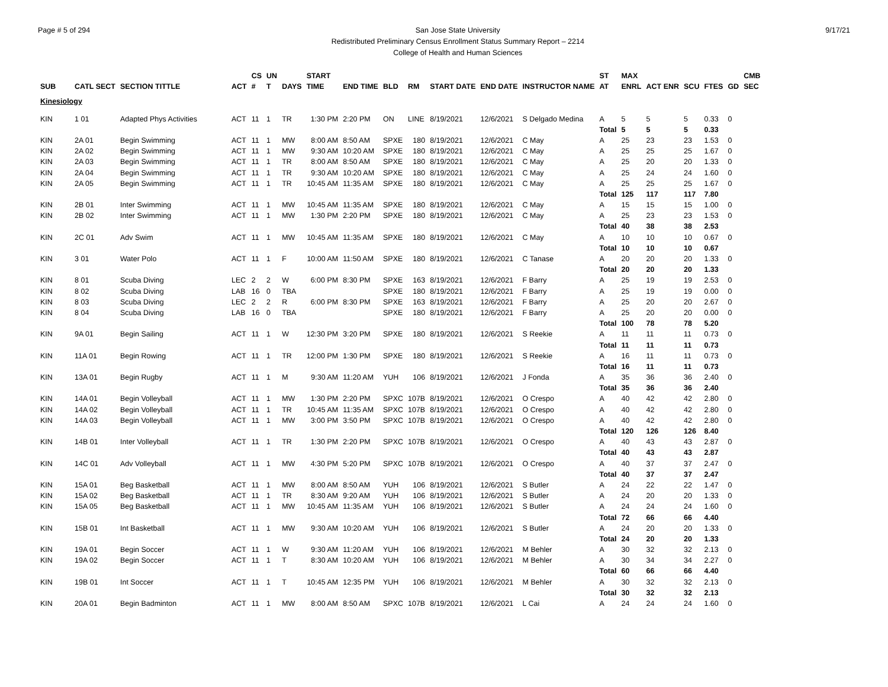Page # 5 of 294 San Jose State University
Redistributed Preliminary Census Enrollment Status Summary Report – 2214
College of Health and Human Sciences
9/17/21
| | | | | CS | UN | | START | | | | | | | ST | MAX | | | | | CMB |
| --- | --- | --- | --- | --- | --- | --- | --- | --- | --- | --- | --- | --- | --- | --- | --- | --- | --- | --- | --- | --- |
| SUB | CATL SECT | SECTION TITTLE | ACT | # | T | DAYS | TIME | END TIME | BLD | RM | START DATE | END DATE | INSTRUCTOR NAME | AT | ENRL | ACT ENR | SCU | FTES | GD | SEC |
| Kinesiology | | | | | | | | | | | | | | | | | | | | |
| KIN | 1 01 | Adapted Phys Activities | ACT | 11 | 1 | TR | 1:30 PM | 2:20 PM | ON | LINE | 8/19/2021 | 12/6/2021 | S Delgado Medina | A | 5 | 5 | 5 | 0.33 | 0 | |
| | | | | | | | | | | | | | | Total | 5 | 5 | 5 | 0.33 | | |
| KIN | 2A 01 | Begin Swimming | ACT | 11 | 1 | MW | 8:00 AM | 8:50 AM | SPXE | 180 | 8/19/2021 | 12/6/2021 | C May | A | 25 | 23 | 23 | 1.53 | 0 | |
| KIN | 2A 02 | Begin Swimming | ACT | 11 | 1 | MW | 9:30 AM | 10:20 AM | SPXE | 180 | 8/19/2021 | 12/6/2021 | C May | A | 25 | 25 | 25 | 1.67 | 0 | |
| KIN | 2A 03 | Begin Swimming | ACT | 11 | 1 | TR | 8:00 AM | 8:50 AM | SPXE | 180 | 8/19/2021 | 12/6/2021 | C May | A | 25 | 20 | 20 | 1.33 | 0 | |
| KIN | 2A 04 | Begin Swimming | ACT | 11 | 1 | TR | 9:30 AM | 10:20 AM | SPXE | 180 | 8/19/2021 | 12/6/2021 | C May | A | 25 | 24 | 24 | 1.60 | 0 | |
| KIN | 2A 05 | Begin Swimming | ACT | 11 | 1 | TR | 10:45 AM | 11:35 AM | SPXE | 180 | 8/19/2021 | 12/6/2021 | C May | A | 25 | 25 | 25 | 1.67 | 0 | |
| | | | | | | | | | | | | | | Total | 125 | 117 | 117 | 7.80 | | |
| KIN | 2B 01 | Inter Swimming | ACT | 11 | 1 | MW | 10:45 AM | 11:35 AM | SPXE | 180 | 8/19/2021 | 12/6/2021 | C May | A | 15 | 15 | 15 | 1.00 | 0 | |
| KIN | 2B 02 | Inter Swimming | ACT | 11 | 1 | MW | 1:30 PM | 2:20 PM | SPXE | 180 | 8/19/2021 | 12/6/2021 | C May | A | 25 | 23 | 23 | 1.53 | 0 | |
| | | | | | | | | | | | | | | Total | 40 | 38 | 38 | 2.53 | | |
| KIN | 2C 01 | Adv Swim | ACT | 11 | 1 | MW | 10:45 AM | 11:35 AM | SPXE | 180 | 8/19/2021 | 12/6/2021 | C May | A | 10 | 10 | 10 | 0.67 | 0 | |
| | | | | | | | | | | | | | | Total | 10 | 10 | 10 | 0.67 | | |
| KIN | 3 01 | Water Polo | ACT | 11 | 1 | F | 10:00 AM | 11:50 AM | SPXE | 180 | 8/19/2021 | 12/6/2021 | C Tanase | A | 20 | 20 | 20 | 1.33 | 0 | |
| | | | | | | | | | | | | | | Total | 20 | 20 | 20 | 1.33 | | |
| KIN | 8 01 | Scuba Diving | LEC | 2 | 2 | W | 6:00 PM | 8:30 PM | SPXE | 163 | 8/19/2021 | 12/6/2021 | F Barry | A | 25 | 19 | 19 | 2.53 | 0 | |
| KIN | 8 02 | Scuba Diving | LAB | 16 | 0 | TBA | | | SPXE | 180 | 8/19/2021 | 12/6/2021 | F Barry | A | 25 | 19 | 19 | 0.00 | 0 | |
| KIN | 8 03 | Scuba Diving | LEC | 2 | 2 | R | 6:00 PM | 8:30 PM | SPXE | 163 | 8/19/2021 | 12/6/2021 | F Barry | A | 25 | 20 | 20 | 2.67 | 0 | |
| KIN | 8 04 | Scuba Diving | LAB | 16 | 0 | TBA | | | SPXE | 180 | 8/19/2021 | 12/6/2021 | F Barry | A | 25 | 20 | 20 | 0.00 | 0 | |
| | | | | | | | | | | | | | | Total | 100 | 78 | 78 | 5.20 | | |
| KIN | 9A 01 | Begin Sailing | ACT | 11 | 1 | W | 12:30 PM | 3:20 PM | SPXE | 180 | 8/19/2021 | 12/6/2021 | S Reekie | A | 11 | 11 | 11 | 0.73 | 0 | |
| | | | | | | | | | | | | | | Total | 11 | 11 | 11 | 0.73 | | |
| KIN | 11A 01 | Begin Rowing | ACT | 11 | 1 | TR | 12:00 PM | 1:30 PM | SPXE | 180 | 8/19/2021 | 12/6/2021 | S Reekie | A | 16 | 11 | 11 | 0.73 | 0 | |
| | | | | | | | | | | | | | | Total | 16 | 11 | 11 | 0.73 | | |
| KIN | 13A 01 | Begin Rugby | ACT | 11 | 1 | M | 9:30 AM | 11:20 AM | YUH | 106 | 8/19/2021 | 12/6/2021 | J Fonda | A | 35 | 36 | 36 | 2.40 | 0 | |
| | | | | | | | | | | | | | | Total | 35 | 36 | 36 | 2.40 | | |
| KIN | 14A 01 | Begin Volleyball | ACT | 11 | 1 | MW | 1:30 PM | 2:20 PM | SPXC | 107B | 8/19/2021 | 12/6/2021 | O Crespo | A | 40 | 42 | 42 | 2.80 | 0 | |
| KIN | 14A 02 | Begin Volleyball | ACT | 11 | 1 | TR | 10:45 AM | 11:35 AM | SPXC | 107B | 8/19/2021 | 12/6/2021 | O Crespo | A | 40 | 42 | 42 | 2.80 | 0 | |
| KIN | 14A 03 | Begin Volleyball | ACT | 11 | 1 | MW | 3:00 PM | 3:50 PM | SPXC | 107B | 8/19/2021 | 12/6/2021 | O Crespo | A | 40 | 42 | 42 | 2.80 | 0 | |
| | | | | | | | | | | | | | | Total | 120 | 126 | 126 | 8.40 | | |
| KIN | 14B 01 | Inter Volleyball | ACT | 11 | 1 | TR | 1:30 PM | 2:20 PM | SPXC | 107B | 8/19/2021 | 12/6/2021 | O Crespo | A | 40 | 43 | 43 | 2.87 | 0 | |
| | | | | | | | | | | | | | | Total | 40 | 43 | 43 | 2.87 | | |
| KIN | 14C 01 | Adv Volleyball | ACT | 11 | 1 | MW | 4:30 PM | 5:20 PM | SPXC | 107B | 8/19/2021 | 12/6/2021 | O Crespo | A | 40 | 37 | 37 | 2.47 | 0 | |
| | | | | | | | | | | | | | | Total | 40 | 37 | 37 | 2.47 | | |
| KIN | 15A 01 | Beg Basketball | ACT | 11 | 1 | MW | 8:00 AM | 8:50 AM | YUH | 106 | 8/19/2021 | 12/6/2021 | S Butler | A | 24 | 22 | 22 | 1.47 | 0 | |
| KIN | 15A 02 | Beg Basketball | ACT | 11 | 1 | TR | 8:30 AM | 9:20 AM | YUH | 106 | 8/19/2021 | 12/6/2021 | S Butler | A | 24 | 20 | 20 | 1.33 | 0 | |
| KIN | 15A 05 | Beg Basketball | ACT | 11 | 1 | MW | 10:45 AM | 11:35 AM | YUH | 106 | 8/19/2021 | 12/6/2021 | S Butler | A | 24 | 24 | 24 | 1.60 | 0 | |
| | | | | | | | | | | | | | | Total | 72 | 66 | 66 | 4.40 | | |
| KIN | 15B 01 | Int Basketball | ACT | 11 | 1 | MW | 9:30 AM | 10:20 AM | YUH | 106 | 8/19/2021 | 12/6/2021 | S Butler | A | 24 | 20 | 20 | 1.33 | 0 | |
| | | | | | | | | | | | | | | Total | 24 | 20 | 20 | 1.33 | | |
| KIN | 19A 01 | Begin Soccer | ACT | 11 | 1 | W | 9:30 AM | 11:20 AM | YUH | 106 | 8/19/2021 | 12/6/2021 | M Behler | A | 30 | 32 | 32 | 2.13 | 0 | |
| KIN | 19A 02 | Begin Soccer | ACT | 11 | 1 | T | 8:30 AM | 10:20 AM | YUH | 106 | 8/19/2021 | 12/6/2021 | M Behler | A | 30 | 34 | 34 | 2.27 | 0 | |
| | | | | | | | | | | | | | | Total | 60 | 66 | 66 | 4.40 | | |
| KIN | 19B 01 | Int Soccer | ACT | 11 | 1 | T | 10:45 AM | 12:35 PM | YUH | 106 | 8/19/2021 | 12/6/2021 | M Behler | A | 30 | 32 | 32 | 2.13 | 0 | |
| | | | | | | | | | | | | | | Total | 30 | 32 | 32 | 2.13 | | |
| KIN | 20A 01 | Begin Badminton | ACT | 11 | 1 | MW | 8:00 AM | 8:50 AM | SPXC | 107B | 8/19/2021 | 12/6/2021 | L Cai | A | 24 | 24 | 24 | 1.60 | 0 | |